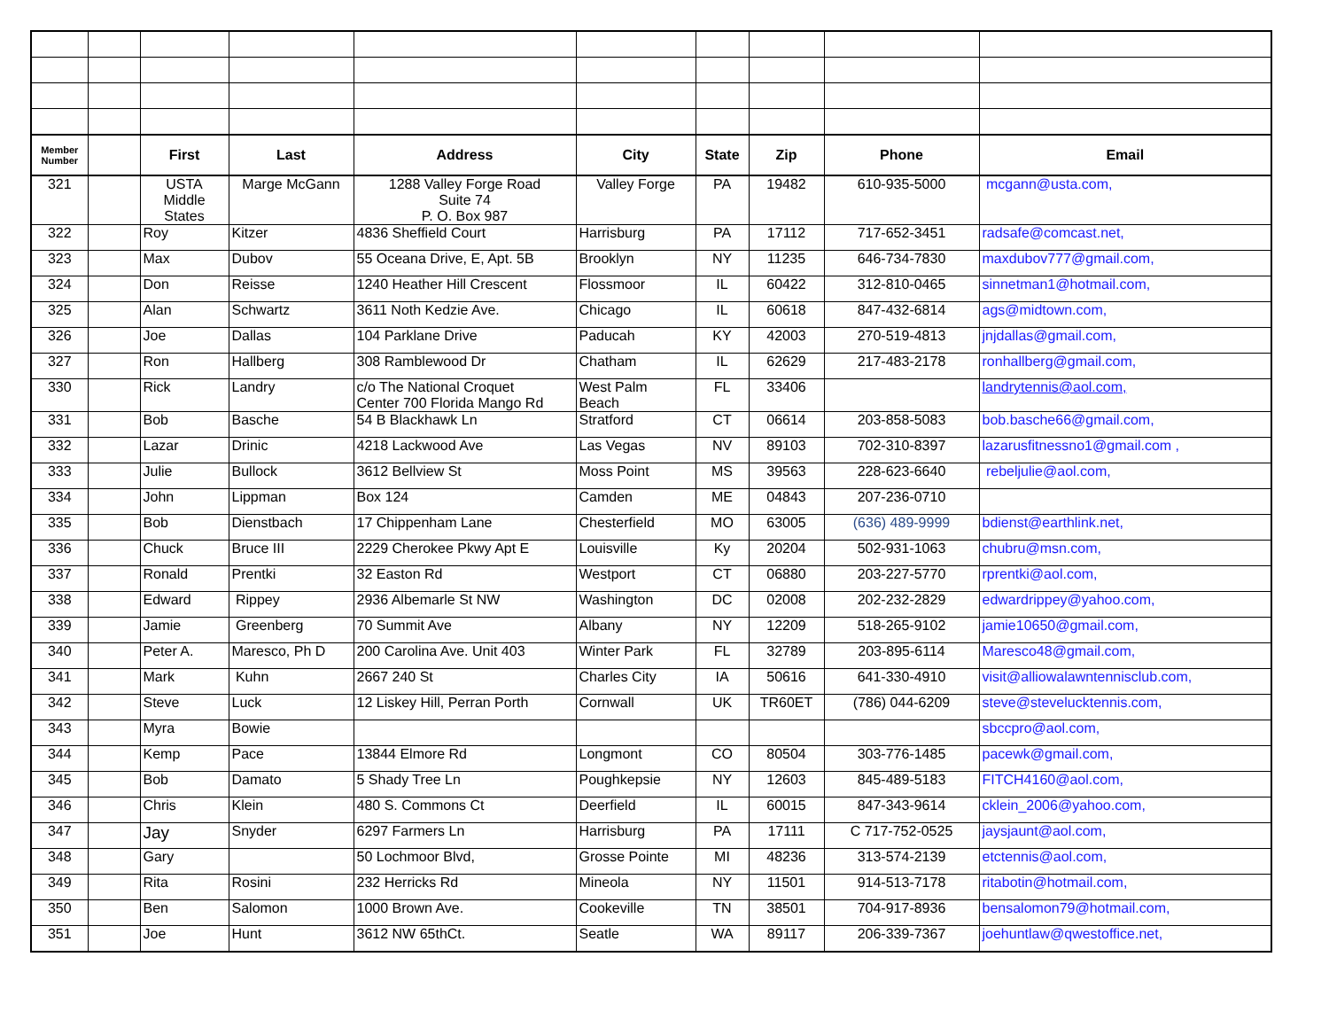| Member Number | | First | Last | Address | City | State | Zip | Phone | Email |
| --- | --- | --- | --- | --- | --- | --- | --- | --- | --- |
| 321 | | USTA Middle States | Marge McGann | 1288 Valley Forge Road Suite 74 P. O. Box 987 | Valley Forge | PA | 19482 | 610-935-5000 | mcgann@usta.com, |
| 322 | | Roy | Kitzer | 4836 Sheffield Court | Harrisburg | PA | 17112 | 717-652-3451 | radsafe@comcast.net, |
| 323 | | Max | Dubov | 55 Oceana Drive, E, Apt. 5B | Brooklyn | NY | 11235 | 646-734-7830 | maxdubov777@gmail.com, |
| 324 | | Don | Reisse | 1240 Heather Hill Crescent | Flossmoor | IL | 60422 | 312-810-0465 | sinnetman1@hotmail.com, |
| 325 | | Alan | Schwartz | 3611 Noth Kedzie Ave. | Chicago | IL | 60618 | 847-432-6814 | ags@midtown.com, |
| 326 | | Joe | Dallas | 104 Parklane Drive | Paducah | KY | 42003 | 270-519-4813 | jnjdallas@gmail.com, |
| 327 | | Ron | Hallberg | 308 Ramblewood Dr | Chatham | IL | 62629 | 217-483-2178 | ronhallberg@gmail.com, |
| 330 | | Rick | Landry | c/o The National Croquet Center 700 Florida Mango Rd | West Palm Beach | FL | 33406 | | landrytennis@aol.com, |
| 331 | | Bob | Basche | 54 B Blackhawk Ln | Stratford | CT | 06614 | 203-858-5083 | bob.basche66@gmail.com, |
| 332 | | Lazar | Drinic | 4218 Lackwood Ave | Las Vegas | NV | 89103 | 702-310-8397 | lazarusfitnessno1@gmail.com , |
| 333 | | Julie | Bullock | 3612 Bellview St | Moss Point | MS | 39563 | 228-623-6640 | rebeljulie@aol.com, |
| 334 | | John | Lippman | Box 124 | Camden | ME | 04843 | 207-236-0710 | |
| 335 | | Bob | Dienstbach | 17 Chippenham Lane | Chesterfield | MO | 63005 | (636) 489-9999 | bdienst@earthlink.net, |
| 336 | | Chuck | Bruce III | 2229 Cherokee Pkwy Apt E | Louisville | Ky | 20204 | 502-931-1063 | chubru@msn.com, |
| 337 | | Ronald | Prentki | 32 Easton Rd | Westport | CT | 06880 | 203-227-5770 | rprentki@aol.com, |
| 338 | | Edward | Rippey | 2936 Albemarle St NW | Washington | DC | 02008 | 202-232-2829 | edwardrippey@yahoo.com, |
| 339 | | Jamie | Greenberg | 70 Summit Ave | Albany | NY | 12209 | 518-265-9102 | jamie10650@gmail.com, |
| 340 | | Peter A. | Maresco, Ph D | 200 Carolina Ave. Unit 403 | Winter Park | FL | 32789 | 203-895-6114 | Maresco48@gmail.com, |
| 341 | | Mark | Kuhn | 2667 240 St | Charles City | IA | 50616 | 641-330-4910 | visit@alliowalawntennisclub.com, |
| 342 | | Steve | Luck | 12 Liskey Hill, Perran Porth | Cornwall | UK | TR60ET | (786) 044-6209 | steve@stevelucktennis.com, |
| 343 | | Myra | Bowie | | | | | | sbccpro@aol.com, |
| 344 | | Kemp | Pace | 13844 Elmore Rd | Longmont | CO | 80504 | 303-776-1485 | pacewk@gmail.com, |
| 345 | | Bob | Damato | 5 Shady Tree Ln | Poughkepsie | NY | 12603 | 845-489-5183 | FITCH4160@aol.com, |
| 346 | | Chris | Klein | 480 S. Commons Ct | Deerfield | IL | 60015 | 847-343-9614 | cklein_2006@yahoo.com, |
| 347 | | Jay | Snyder | 6297 Farmers Ln | Harrisburg | PA | 17111 | C 717-752-0525 | jaysjaunt@aol.com, |
| 348 | | Gary | | 50 Lochmoor Blvd, | Grosse Pointe | MI | 48236 | 313-574-2139 | etctennis@aol.com, |
| 349 | | Rita | Rosini | 232 Herricks Rd | Mineola | NY | 11501 | 914-513-7178 | ritabotin@hotmail.com, |
| 350 | | Ben | Salomon | 1000 Brown Ave. | Cookeville | TN | 38501 | 704-917-8936 | bensalomon79@hotmail.com, |
| 351 | | Joe | Hunt | 3612 NW 65thCt. | Seatle | WA | 89117 | 206-339-7367 | joehuntlaw@qwestoffice.net, |